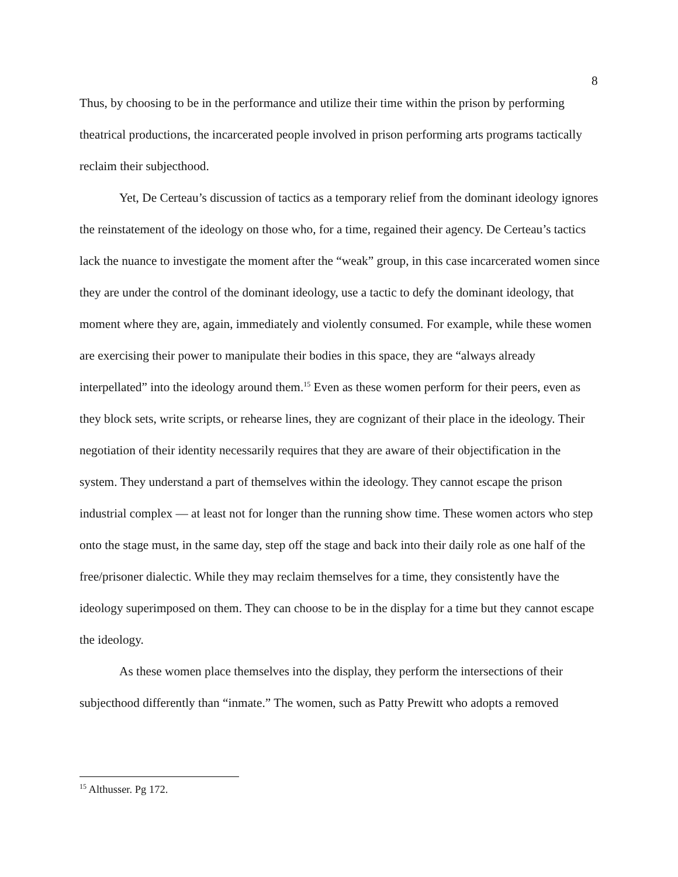8
Thus, by choosing to be in the performance and utilize their time within the prison by performing theatrical productions, the incarcerated people involved in prison performing arts programs tactically reclaim their subjecthood.
Yet, De Certeau’s discussion of tactics as a temporary relief from the dominant ideology ignores the reinstatement of the ideology on those who, for a time, regained their agency. De Certeau’s tactics lack the nuance to investigate the moment after the “weak” group, in this case incarcerated women since they are under the control of the dominant ideology, use a tactic to defy the dominant ideology, that moment where they are, again, immediately and violently consumed. For example, while these women are exercising their power to manipulate their bodies in this space, they are “always already interpellated” into the ideology around them.<sup>15</sup> Even as these women perform for their peers, even as they block sets, write scripts, or rehearse lines, they are cognizant of their place in the ideology. Their negotiation of their identity necessarily requires that they are aware of their objectification in the system. They understand a part of themselves within the ideology. They cannot escape the prison industrial complex — at least not for longer than the running show time. These women actors who step onto the stage must, in the same day, step off the stage and back into their daily role as one half of the free/prisoner dialectic. While they may reclaim themselves for a time, they consistently have the ideology superimposed on them. They can choose to be in the display for a time but they cannot escape the ideology.
As these women place themselves into the display, they perform the intersections of their subjecthood differently than “inmate.” The women, such as Patty Prewitt who adopts a removed
<sup>15</sup> Althusser. Pg 172.